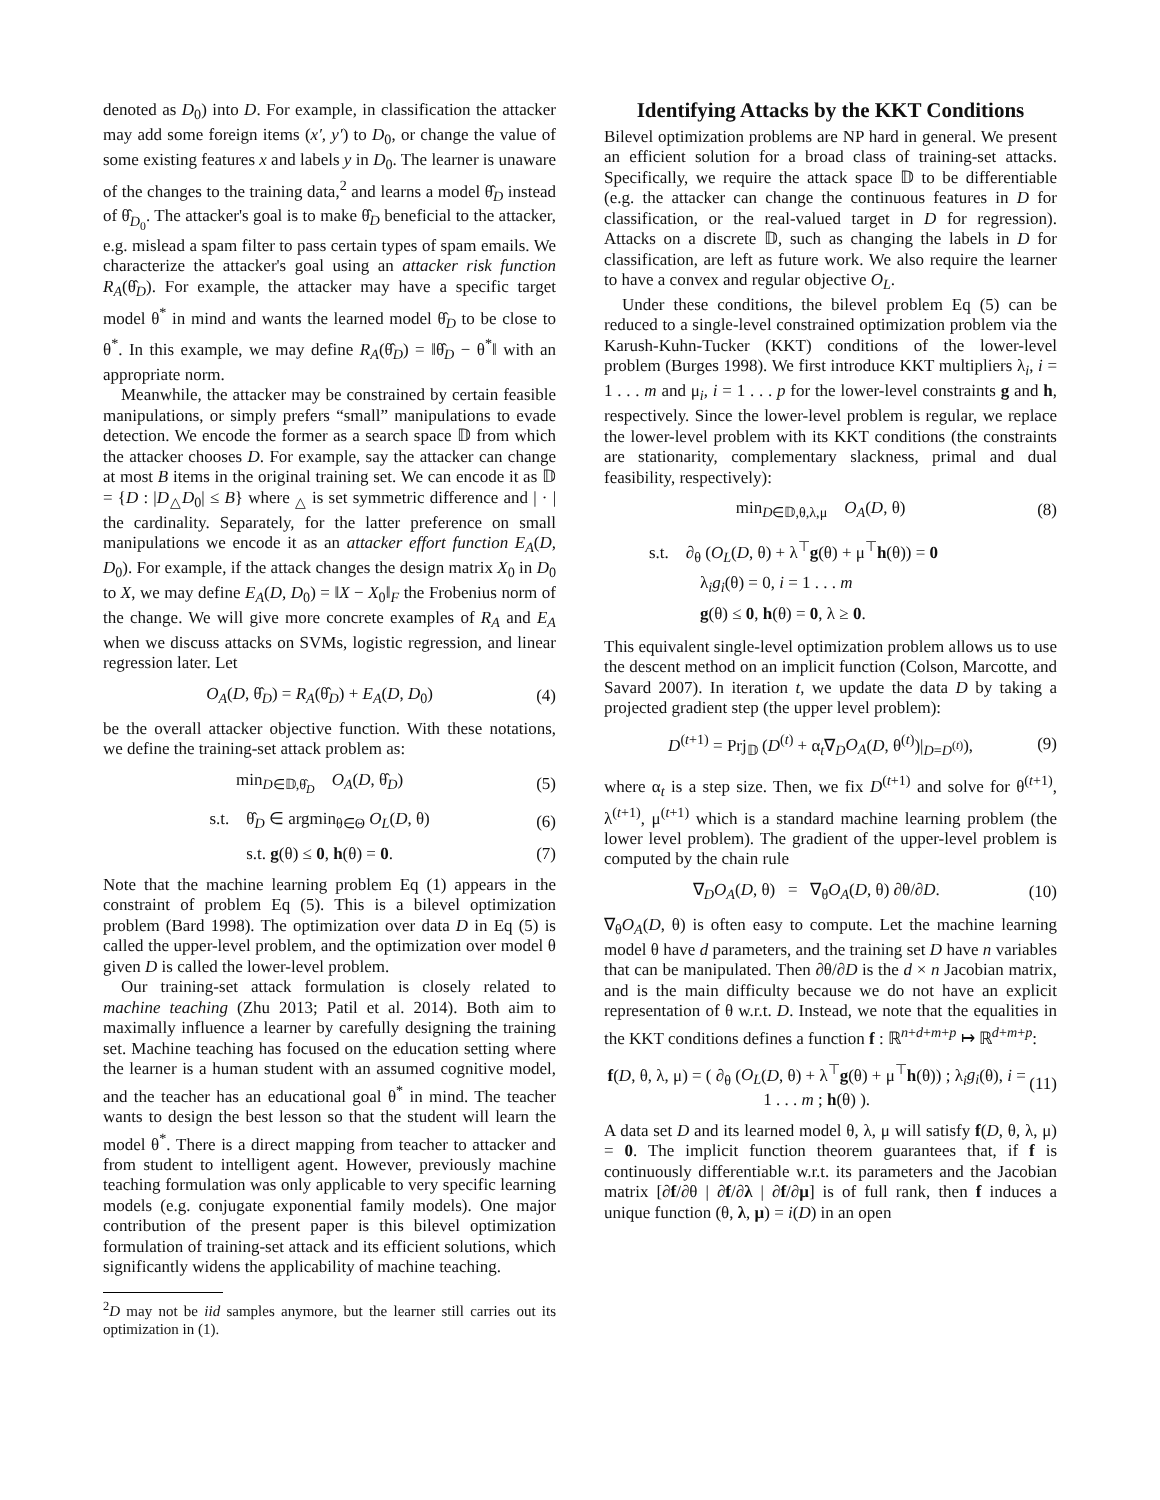denoted as D<sub>0</sub>) into D. For example, in classification the attacker may add some foreign items (x′, y′) to D<sub>0</sub>, or change the value of some existing features x and labels y in D<sub>0</sub>. The learner is unaware of the changes to the training data,<sup>2</sup> and learns a model θ̂<sub>D</sub> instead of θ̂<sub>D<sub>0</sub></sub>. The attacker's goal is to make θ̂<sub>D</sub> beneficial to the attacker, e.g. mislead a spam filter to pass certain types of spam emails. We characterize the attacker's goal using an attacker risk function R<sub>A</sub>(θ̂<sub>D</sub>). For example, the attacker may have a specific target model θ<sup>*</sup> in mind and wants the learned model θ̂<sub>D</sub> to be close to θ<sup>*</sup>. In this example, we may define R<sub>A</sub>(θ̂<sub>D</sub>) = ‖θ̂<sub>D</sub> − θ<sup>*</sup>‖ with an appropriate norm.
Meanwhile, the attacker may be constrained by certain feasible manipulations, or simply prefers “small” manipulations to evade detection. We encode the former as a search space 𝔻 from which the attacker chooses D. For example, say the attacker can change at most B items in the original training set. We can encode it as 𝔻 = {D : |D<sub>△</sub>D<sub>0</sub>| ≤ B} where <sub>△</sub> is set symmetric difference and | · | the cardinality. Separately, for the latter preference on small manipulations we encode it as an attacker effort function E<sub>A</sub>(D, D<sub>0</sub>). For example, if the attack changes the design matrix X<sub>0</sub> in D<sub>0</sub> to X, we may define E<sub>A</sub>(D, D<sub>0</sub>) = ‖X − X<sub>0</sub>‖<sub>F</sub> the Frobenius norm of the change. We will give more concrete examples of R<sub>A</sub> and E<sub>A</sub> when we discuss attacks on SVMs, logistic regression, and linear regression later. Let
O<sub>A</sub>(D, θ̂<sub>D</sub>) = R<sub>A</sub>(θ̂<sub>D</sub>) + E<sub>A</sub>(D, D<sub>0</sub>) (4)
be the overall attacker objective function. With these notations, we define the training-set attack problem as:
min<sub>D∈𝔻,θ̂<sub>D</sub></sub> O<sub>A</sub>(D, θ̂<sub>D</sub>) (5)
s.t. θ̂<sub>D</sub> ∈ argmin<sub>θ∈Θ</sub> O<sub>L</sub>(D, θ) (6)
s.t. g(θ) ≤ 0, h(θ) = 0. (7)
Note that the machine learning problem Eq (1) appears in the constraint of problem Eq (5). This is a bilevel optimization problem (Bard 1998). The optimization over data D in Eq (5) is called the upper-level problem, and the optimization over model θ given D is called the lower-level problem.
Our training-set attack formulation is closely related to machine teaching (Zhu 2013; Patil et al. 2014). Both aim to maximally influence a learner by carefully designing the training set. Machine teaching has focused on the education setting where the learner is a human student with an assumed cognitive model, and the teacher has an educational goal θ<sup>*</sup> in mind. The teacher wants to design the best lesson so that the student will learn the model θ<sup>*</sup>. There is a direct mapping from teacher to attacker and from student to intelligent agent. However, previously machine teaching formulation was only applicable to very specific learning models (e.g. conjugate exponential family models). One major contribution of the present paper is this bilevel optimization formulation of training-set attack and its efficient solutions, which significantly widens the applicability of machine teaching.
<sup>2</sup> D may not be iid samples anymore, but the learner still carries out its optimization in (1).
Identifying Attacks by the KKT Conditions
Bilevel optimization problems are NP hard in general. We present an efficient solution for a broad class of training-set attacks. Specifically, we require the attack space 𝔻 to be differentiable (e.g. the attacker can change the continuous features in D for classification, or the real-valued target in D for regression). Attacks on a discrete 𝔻, such as changing the labels in D for classification, are left as future work. We also require the learner to have a convex and regular objective O<sub>L</sub>.
Under these conditions, the bilevel problem Eq (5) can be reduced to a single-level constrained optimization problem via the Karush-Kuhn-Tucker (KKT) conditions of the lower-level problem (Burges 1998). We first introduce KKT multipliers λ<sub>i</sub>, i = 1 . . . m and μ<sub>i</sub>, i = 1 . . . p for the lower-level constraints g and h, respectively. Since the lower-level problem is regular, we replace the lower-level problem with its KKT conditions (the constraints are stationarity, complementary slackness, primal and dual feasibility, respectively):
min<sub>D∈𝔻,θ,λ,μ</sub> O<sub>A</sub>(D, θ) (8)
s.t. ∂<sub>θ</sub> (O<sub>L</sub>(D, θ) + λ<sup>⊤</sup>g(θ) + μ<sup>⊤</sup>h(θ)) = 0
λ<sub>i</sub>g<sub>i</sub>(θ) = 0, i = 1 . . . m
g(θ) ≤ 0, h(θ) = 0, λ ≥ 0.
This equivalent single-level optimization problem allows us to use the descent method on an implicit function (Colson, Marcotte, and Savard 2007). In iteration t, we update the data D by taking a projected gradient step (the upper level problem):
D<sup>(t+1)</sup> = Prj<sub>𝔻</sub> (D<sup>(t)</sup> + α<sub>t</sub>∇<sub>D</sub>O<sub>A</sub>(D, θ<sup>(t)</sup>)|<sub>D=D<sup>(t)</sup></sub>), (9)
where α<sub>t</sub> is a step size. Then, we fix D<sup>(t+1)</sup> and solve for θ<sup>(t+1)</sup>, λ<sup>(t+1)</sup>, μ<sup>(t+1)</sup> which is a standard machine learning problem (the lower level problem). The gradient of the upper-level problem is computed by the chain rule
∇<sub>D</sub>O<sub>A</sub>(D, θ) = ∇<sub>θ</sub>O<sub>A</sub>(D, θ) ∂θ/∂D. (10)
∇<sub>θ</sub>O<sub>A</sub>(D, θ) is often easy to compute. Let the machine learning model θ have d parameters, and the training set D have n variables that can be manipulated. Then ∂θ/∂D is the d × n Jacobian matrix, and is the main difficulty because we do not have an explicit representation of θ w.r.t. D. Instead, we note that the equalities in the KKT conditions defines a function f : ℝ<sup>n+d+m+p</sup> ↦ ℝ<sup>d+m+p</sup>:
f(D, θ, λ, μ) = ( ∂<sub>θ</sub> (O<sub>L</sub>(D, θ) + λ<sup>⊤</sup>g(θ) + μ<sup>⊤</sup>h(θ)) ; λ<sub>i</sub>g<sub>i</sub>(θ), i = 1 . . . m ; h(θ) ). (11)
A data set D and its learned model θ, λ, μ will satisfy f(D, θ, λ, μ) = 0. The implicit function theorem guarantees that, if f is continuously differentiable w.r.t. its parameters and the Jacobian matrix [∂f/∂θ | ∂f/∂λ | ∂f/∂μ] is of full rank, then f induces a unique function (θ, λ, μ) = i(D) in an open